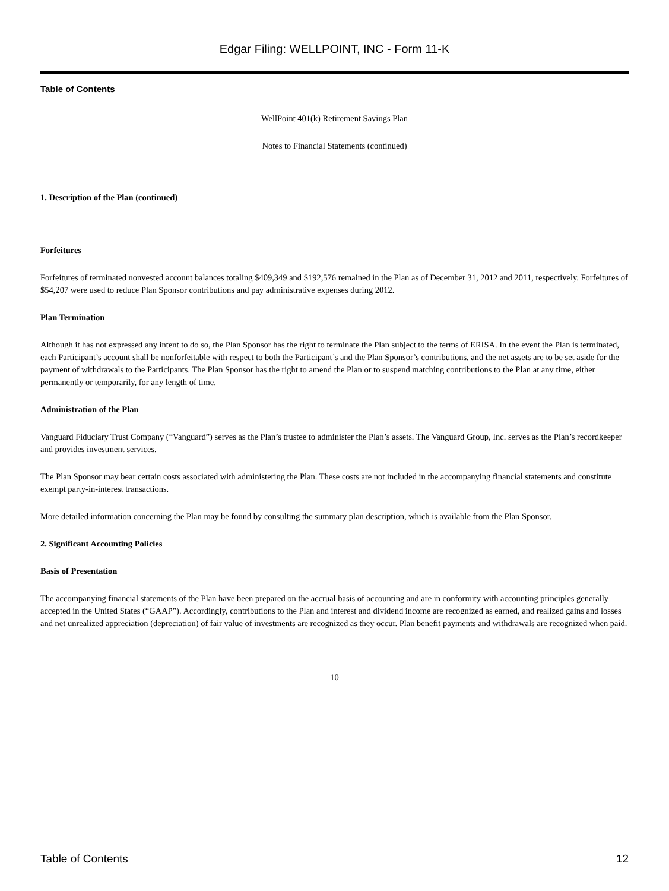Edgar Filing: WELLPOINT, INC - Form 11-K
Table of Contents
WellPoint 401(k) Retirement Savings Plan
Notes to Financial Statements (continued)
1. Description of the Plan (continued)
Forfeitures
Forfeitures of terminated nonvested account balances totaling $409,349 and $192,576 remained in the Plan as of December 31, 2012 and 2011, respectively. Forfeitures of $54,207 were used to reduce Plan Sponsor contributions and pay administrative expenses during 2012.
Plan Termination
Although it has not expressed any intent to do so, the Plan Sponsor has the right to terminate the Plan subject to the terms of ERISA. In the event the Plan is terminated, each Participant’s account shall be nonforfeitable with respect to both the Participant’s and the Plan Sponsor’s contributions, and the net assets are to be set aside for the payment of withdrawals to the Participants. The Plan Sponsor has the right to amend the Plan or to suspend matching contributions to the Plan at any time, either permanently or temporarily, for any length of time.
Administration of the Plan
Vanguard Fiduciary Trust Company (“Vanguard”) serves as the Plan’s trustee to administer the Plan’s assets. The Vanguard Group, Inc. serves as the Plan’s recordkeeper and provides investment services.
The Plan Sponsor may bear certain costs associated with administering the Plan. These costs are not included in the accompanying financial statements and constitute exempt party-in-interest transactions.
More detailed information concerning the Plan may be found by consulting the summary plan description, which is available from the Plan Sponsor.
2. Significant Accounting Policies
Basis of Presentation
The accompanying financial statements of the Plan have been prepared on the accrual basis of accounting and are in conformity with accounting principles generally accepted in the United States (“GAAP”). Accordingly, contributions to the Plan and interest and dividend income are recognized as earned, and realized gains and losses and net unrealized appreciation (depreciation) of fair value of investments are recognized as they occur. Plan benefit payments and withdrawals are recognized when paid.
10
Table of Contents 12